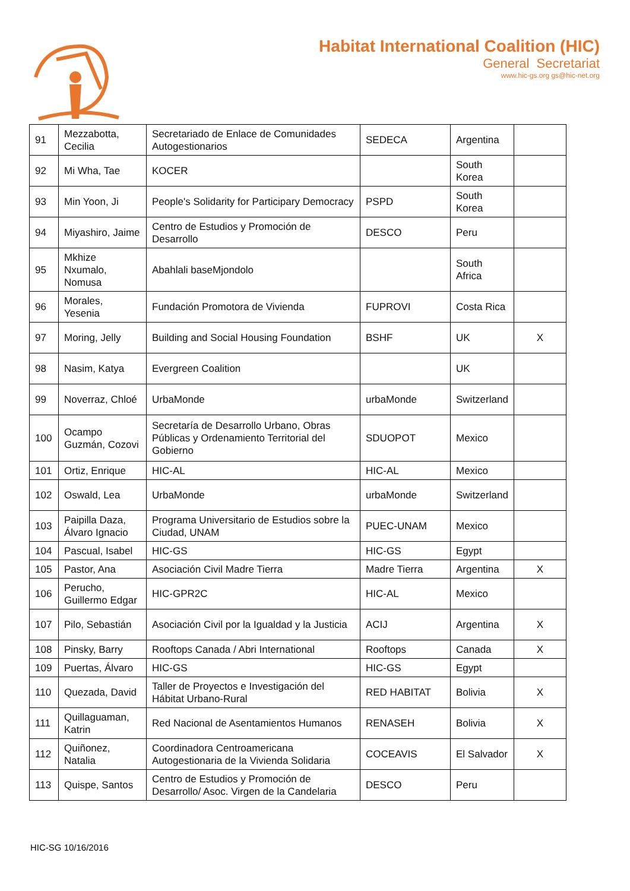Habitat International Coalition (HIC)
General Secretariat
www.hic-gs.org gs@hic-net.org
| 91 | Mezzabotta, Cecilia | Secretariado de Enlace de Comunidades Autogestionarios | SEDECA | Argentina | |
| 92 | Mi Wha, Tae | KOCER | | South Korea | |
| 93 | Min Yoon, Ji | People's Solidarity for Participary Democracy | PSPD | South Korea | |
| 94 | Miyashiro, Jaime | Centro de Estudios y Promoción de Desarrollo | DESCO | Peru | |
| 95 | Mkhize Nxumalo, Nomusa | Abahlali baseMjondolo | | South Africa | |
| 96 | Morales, Yesenia | Fundación Promotora de Vivienda | FUPROVI | Costa Rica | |
| 97 | Moring, Jelly | Building and Social Housing Foundation | BSHF | UK | X |
| 98 | Nasim, Katya | Evergreen Coalition | | UK | |
| 99 | Noverraz, Chloé | UrbaMonde | urbaMonde | Switzerland | |
| 100 | Ocampo Guzmán, Cozovi | Secretaría de Desarrollo Urbano, Obras Públicas y Ordenamiento Territorial del Gobierno | SDUOPOT | Mexico | |
| 101 | Ortiz, Enrique | HIC-AL | HIC-AL | Mexico | |
| 102 | Oswald, Lea | UrbaMonde | urbaMonde | Switzerland | |
| 103 | Paipilla Daza, Álvaro Ignacio | Programa Universitario de Estudios sobre la Ciudad, UNAM | PUEC-UNAM | Mexico | |
| 104 | Pascual, Isabel | HIC-GS | HIC-GS | Egypt | |
| 105 | Pastor, Ana | Asociación Civil Madre Tierra | Madre Tierra | Argentina | X |
| 106 | Perucho, Guillermo Edgar | HIC-GPR2C | HIC-AL | Mexico | |
| 107 | Pilo, Sebastián | Asociación Civil por la Igualdad y la Justicia | ACIJ | Argentina | X |
| 108 | Pinsky, Barry | Rooftops Canada / Abri International | Rooftops | Canada | X |
| 109 | Puertas, Álvaro | HIC-GS | HIC-GS | Egypt | |
| 110 | Quezada, David | Taller de Proyectos e Investigación del Hábitat Urbano-Rural | RED HABITAT | Bolivia | X |
| 111 | Quillaguaman, Katrin | Red Nacional de Asentamientos Humanos | RENASEH | Bolivia | X |
| 112 | Quiñonez, Natalia | Coordinadora Centroamericana Autogestionaria de la Vivienda Solidaria | COCEAVIS | El Salvador | X |
| 113 | Quispe, Santos | Centro de Estudios y Promoción de Desarrollo/ Asoc. Virgen de la Candelaria | DESCO | Peru | |
HIC-SG 10/16/2016